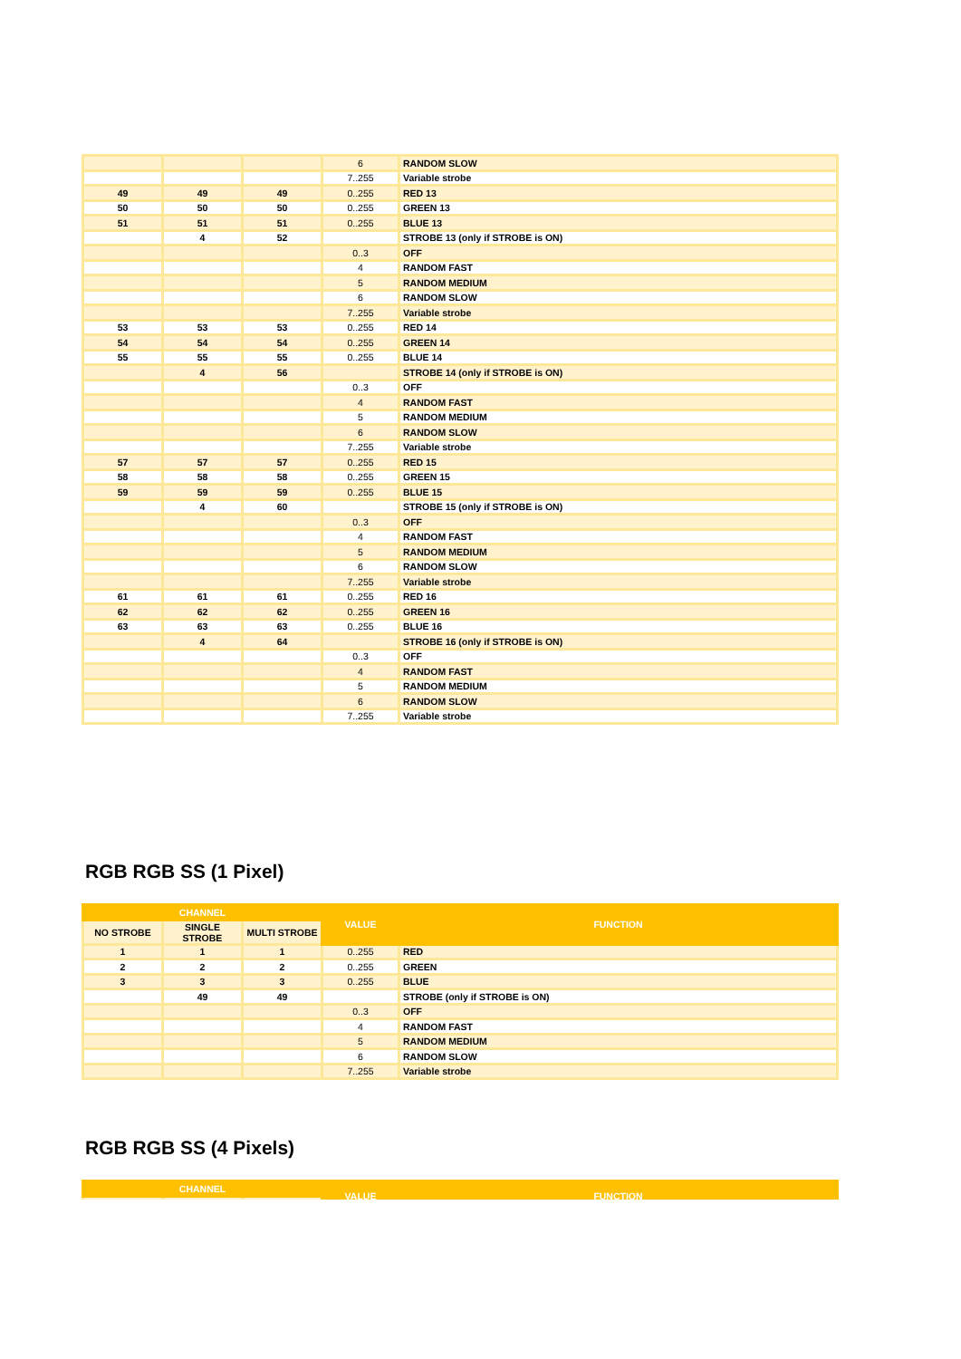| | | | 6 | RANDOM SLOW |
| | | | 7..255 | Variable strobe |
| 49 | 49 | 49 | 0..255 | RED 13 |
| 50 | 50 | 50 | 0..255 | GREEN 13 |
| 51 | 51 | 51 | 0..255 | BLUE 13 |
| | 4 | 52 | | STROBE 13 (only if STROBE is ON) |
| | | | 0..3 | OFF |
| | | | 4 | RANDOM FAST |
| | | | 5 | RANDOM MEDIUM |
| | | | 6 | RANDOM SLOW |
| | | | 7..255 | Variable strobe |
| 53 | 53 | 53 | 0..255 | RED 14 |
| 54 | 54 | 54 | 0..255 | GREEN 14 |
| 55 | 55 | 55 | 0..255 | BLUE 14 |
| | 4 | 56 | | STROBE 14 (only if STROBE is ON) |
| | | | 0..3 | OFF |
| | | | 4 | RANDOM FAST |
| | | | 5 | RANDOM MEDIUM |
| | | | 6 | RANDOM SLOW |
| | | | 7..255 | Variable strobe |
| 57 | 57 | 57 | 0..255 | RED 15 |
| 58 | 58 | 58 | 0..255 | GREEN 15 |
| 59 | 59 | 59 | 0..255 | BLUE 15 |
| | 4 | 60 | | STROBE 15 (only if STROBE is ON) |
| | | | 0..3 | OFF |
| | | | 4 | RANDOM FAST |
| | | | 5 | RANDOM MEDIUM |
| | | | 6 | RANDOM SLOW |
| | | | 7..255 | Variable strobe |
| 61 | 61 | 61 | 0..255 | RED 16 |
| 62 | 62 | 62 | 0..255 | GREEN 16 |
| 63 | 63 | 63 | 0..255 | BLUE 16 |
| | 4 | 64 | | STROBE 16 (only if STROBE is ON) |
| | | | 0..3 | OFF |
| | | | 4 | RANDOM FAST |
| | | | 5 | RANDOM MEDIUM |
| | | | 6 | RANDOM SLOW |
| | | | 7..255 | Variable strobe |
RGB RGB SS (1 Pixel)
| CHANNEL | | | VALUE | FUNCTION |
| --- | --- | --- | --- | --- |
| NO STROBE | SINGLE STROBE | MULTI STROBE | | |
| 1 | 1 | 1 | 0..255 | RED |
| 2 | 2 | 2 | 0..255 | GREEN |
| 3 | 3 | 3 | 0..255 | BLUE |
| | 49 | 49 | | STROBE (only if STROBE is ON) |
| | | | 0..3 | OFF |
| | | | 4 | RANDOM FAST |
| | | | 5 | RANDOM MEDIUM |
| | | | 6 | RANDOM SLOW |
| | | | 7..255 | Variable strobe |
RGB RGB SS (4 Pixels)
| CHANNEL | | | VALUE | FUNCTION |
| --- | --- | --- | --- | --- |